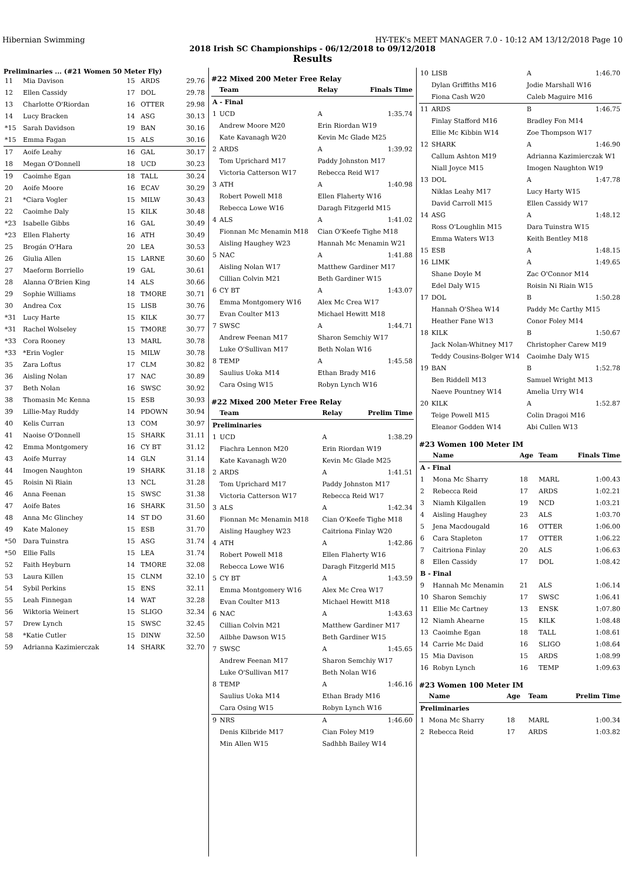Hibernian Swimming HY-TEK's MEET MANAGER 7.0 - 10:12 AM 13/12/2018 Page 10
2018 Irish SC Championships - 06/12/2018 to 09/12/2018
Results
Preliminaries ... (#21 Women 50 Meter Fly)
| 11 | Mia Davison | 15 | ARDS | 29.76 |
| 12 | Ellen Cassidy | 17 | DOL | 29.78 |
| 13 | Charlotte O'Riordan | 16 | OTTER | 29.98 |
| 14 | Lucy Bracken | 14 | ASG | 30.13 |
| *15 | Sarah Davidson | 19 | BAN | 30.16 |
| *15 | Emma Fagan | 15 | ALS | 30.16 |
| 17 | Aoife Leahy | 16 | GAL | 30.17 |
| 18 | Megan O'Donnell | 18 | UCD | 30.23 |
| 19 | Caoimhe Egan | 18 | TALL | 30.24 |
| 20 | Aoife Moore | 16 | ECAV | 30.29 |
| 21 | *Ciara Vogler | 15 | MILW | 30.43 |
| 22 | Caoimhe Daly | 15 | KILK | 30.48 |
| *23 | Isabelle Gibbs | 16 | GAL | 30.49 |
| *23 | Ellen Flaherty | 16 | ATH | 30.49 |
| 25 | Brogán O'Hara | 20 | LEA | 30.53 |
| 26 | Giulia Allen | 15 | LARNE | 30.60 |
| 27 | Maeform Borriello | 19 | GAL | 30.61 |
| 28 | Alanna O'Brien King | 14 | ALS | 30.66 |
| 29 | Sophie Williams | 18 | TMORE | 30.71 |
| 30 | Andrea Cox | 15 | LISB | 30.76 |
| *31 | Lucy Harte | 15 | KILK | 30.77 |
| *31 | Rachel Wolseley | 15 | TMORE | 30.77 |
| *33 | Cora Rooney | 13 | MARL | 30.78 |
| *33 | *Erin Vogler | 15 | MILW | 30.78 |
| 35 | Zara Loftus | 17 | CLM | 30.82 |
| 36 | Aisling Nolan | 17 | NAC | 30.89 |
| 37 | Beth Nolan | 16 | SWSC | 30.92 |
| 38 | Thomasin Mc Kenna | 15 | ESB | 30.93 |
| 39 | Lillie-May Ruddy | 14 | PDOWN | 30.94 |
| 40 | Kelis Curran | 13 | COM | 30.97 |
| 41 | Naoise O'Donnell | 15 | SHARK | 31.11 |
| 42 | Emma Montgomery | 16 | CY BT | 31.12 |
| 43 | Aoife Murray | 14 | GLN | 31.14 |
| 44 | Imogen Naughton | 19 | SHARK | 31.18 |
| 45 | Roisin Ni Riain | 13 | NCL | 31.28 |
| 46 | Anna Feenan | 15 | SWSC | 31.38 |
| 47 | Aoife Bates | 16 | SHARK | 31.50 |
| 48 | Anna Mc Glinchey | 14 | ST DO | 31.60 |
| 49 | Kate Maloney | 15 | ESB | 31.70 |
| *50 | Dara Tuinstra | 15 | ASG | 31.74 |
| *50 | Ellie Falls | 15 | LEA | 31.74 |
| 52 | Faith Heyburn | 14 | TMORE | 32.08 |
| 53 | Laura Killen | 15 | CLNM | 32.10 |
| 54 | Sybil Perkins | 15 | ENS | 32.11 |
| 55 | Leah Finnegan | 14 | WAT | 32.28 |
| 56 | Wiktoria Weinert | 15 | SLIGO | 32.34 |
| 57 | Drew Lynch | 15 | SWSC | 32.45 |
| 58 | *Katie Cutler | 15 | DINW | 32.50 |
| 59 | Adrianna Kazimierczak | 14 | SHARK | 32.70 |
#22 Mixed 200 Meter Free Relay
| | Team | Relay | Finals Time |
| --- | --- | --- | --- |
| A - Final | | | |
| 1 | UCD | A | 1:35.74 |
| | Andrew Moore M20 | Erin Riordan W19 | |
| | Kate Kavanagh W20 | Kevin Mc Glade M25 | |
| 2 | ARDS | A | 1:39.92 |
| | Tom Uprichard M17 | Paddy Johnston M17 | |
| | Victoria Catterson W17 | Rebecca Reid W17 | |
| 3 | ATH | A | 1:40.98 |
| | Robert Powell M18 | Ellen Flaherty W16 | |
| | Rebecca Lowe W16 | Daragh Fitzgerld M15 | |
| 4 | ALS | A | 1:41.02 |
| | Fionnan Mc Menamin M18 | Cian O'Keefe Tighe M18 | |
| | Aisling Haughey W23 | Hannah Mc Menamin W21 | |
| 5 | NAC | A | 1:41.88 |
| | Aisling Nolan W17 | Matthew Gardiner M17 | |
| | Cillian Colvin M21 | Beth Gardiner W15 | |
| 6 | CY BT | A | 1:43.07 |
| | Emma Montgomery W16 | Alex Mc Crea W17 | |
| | Evan Coulter M13 | Michael Hewitt M18 | |
| 7 | SWSC | A | 1:44.71 |
| | Andrew Feenan M17 | Sharon Semchiy W17 | |
| | Luke O'Sullivan M17 | Beth Nolan W16 | |
| 8 | TEMP | A | 1:45.58 |
| | Saulius Uoka M14 | Ethan Brady M16 | |
| | Cara Osing W15 | Robyn Lynch W16 | |
#22 Mixed 200 Meter Free Relay
| | Team | Relay | Prelim Time |
| --- | --- | --- | --- |
| Preliminaries | | | |
| 1 | UCD | A | 1:38.29 |
| | Fiachra Lennon M20 | Erin Riordan W19 | |
| | Kate Kavanagh W20 | Kevin Mc Glade M25 | |
| 2 | ARDS | A | 1:41.51 |
| | Tom Uprichard M17 | Paddy Johnston M17 | |
| | Victoria Catterson W17 | Rebecca Reid W17 | |
| 3 | ALS | A | 1:42.34 |
| | Fionnan Mc Menamin M18 | Cian O'Keefe Tighe M18 | |
| | Aisling Haughey W23 | Caitriona Finlay W20 | |
| 4 | ATH | A | 1:42.86 |
| | Robert Powell M18 | Ellen Flaherty W16 | |
| | Rebecca Lowe W16 | Daragh Fitzgerld M15 | |
| 5 | CY BT | A | 1:43.59 |
| | Emma Montgomery W16 | Alex Mc Crea W17 | |
| | Evan Coulter M13 | Michael Hewitt M18 | |
| 6 | NAC | A | 1:43.63 |
| | Cillian Colvin M21 | Matthew Gardiner M17 | |
| | Ailbhe Dawson W15 | Beth Gardiner W15 | |
| 7 | SWSC | A | 1:45.65 |
| | Andrew Feenan M17 | Sharon Semchiy W17 | |
| | Luke O'Sullivan M17 | Beth Nolan W16 | |
| 8 | TEMP | A | 1:46.16 |
| | Saulius Uoka M14 | Ethan Brady M16 | |
| | Cara Osing W15 | Robyn Lynch W16 | |
| 9 | NRS | A | 1:46.60 |
| | Denis Kilbride M17 | Cian Foley M19 | |
| | Min Allen W15 | Sadhbh Bailey W14 | |
| 10 | LISB | A | 1:46.70 |
| | Dylan Griffiths M16 | Jodie Marshall W16 | |
| | Fiona Cash W20 | Caleb Maguire M16 | |
| 11 | ARDS | B | 1:46.75 |
| | Finlay Stafford M16 | Bradley Fon M14 | |
| | Ellie Mc Kibbin W14 | Zoe Thompson W17 | |
| 12 | SHARK | A | 1:46.90 |
| | Callum Ashton M19 | Adrianna Kazimierczak W1 | |
| | Niall Joyce M15 | Imogen Naughton W19 | |
| 13 | DOL | A | 1:47.78 |
| | Niklas Leahy M17 | Lucy Harty W15 | |
| | David Carroll M15 | Ellen Cassidy W17 | |
| 14 | ASG | A | 1:48.12 |
| | Ross O'Loughlin M15 | Dara Tuinstra W15 | |
| | Emma Waters W13 | Keith Bentley M18 | |
| 15 | ESB | A | 1:48.15 |
| 16 | LIMK | A | 1:49.65 |
| | Shane Doyle M | Zac O'Connor M14 | |
| | Edel Daly W15 | Roisin Ni Riain W15 | |
| 17 | DOL | B | 1:50.28 |
| | Hannah O'Shea W14 | Paddy Mc Carthy M15 | |
| | Heather Fane W13 | Conor Foley M14 | |
| 18 | KILK | B | 1:50.67 |
| | Jack Nolan-Whitney M17 | Christopher Carew M19 | |
| | Teddy Cousins-Bolger W14 | Caoimhe Daly W15 | |
| 19 | BAN | B | 1:52.78 |
| | Ben Riddell M13 | Samuel Wright M13 | |
| | Naeve Pountney W14 | Amelia Urry W14 | |
| 20 | KILK | A | 1:52.87 |
| | Teige Powell M15 | Colin Dragoi M16 | |
| | Eleanor Godden W14 | Abi Cullen W13 | |
#23 Women 100 Meter IM
| | Name | Age | Team | Finals Time |
| --- | --- | --- | --- | --- |
| A - Final | | | | |
| 1 | Mona Mc Sharry | 18 | MARL | 1:00.43 |
| 2 | Rebecca Reid | 17 | ARDS | 1:02.21 |
| 3 | Niamh Kilgallen | 19 | NCD | 1:03.21 |
| 4 | Aisling Haughey | 23 | ALS | 1:03.70 |
| 5 | Jena Macdougald | 16 | OTTER | 1:06.00 |
| 6 | Cara Stapleton | 17 | OTTER | 1:06.22 |
| 7 | Caitriona Finlay | 20 | ALS | 1:06.63 |
| 8 | Ellen Cassidy | 17 | DOL | 1:08.42 |
| B - Final | | | | |
| 9 | Hannah Mc Menamin | 21 | ALS | 1:06.14 |
| 10 | Sharon Semchiy | 17 | SWSC | 1:06.41 |
| 11 | Ellie Mc Cartney | 13 | ENSK | 1:07.80 |
| 12 | Niamh Ahearne | 15 | KILK | 1:08.48 |
| 13 | Caoimhe Egan | 18 | TALL | 1:08.61 |
| 14 | Carrie Mc Daid | 16 | SLIGO | 1:08.64 |
| 15 | Mia Davison | 15 | ARDS | 1:08.99 |
| 16 | Robyn Lynch | 16 | TEMP | 1:09.63 |
#23 Women 100 Meter IM
| | Name | Age | Team | Prelim Time |
| --- | --- | --- | --- | --- |
| Preliminaries | | | | |
| 1 | Mona Mc Sharry | 18 | MARL | 1:00.34 |
| 2 | Rebecca Reid | 17 | ARDS | 1:03.82 |